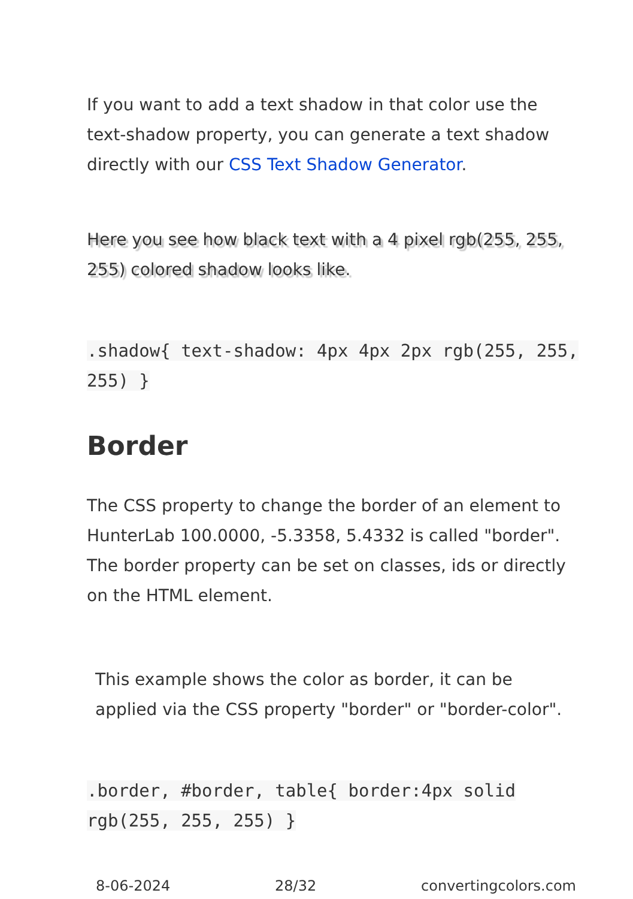If you want to add a text shadow in that color use the text-shadow property, you can generate a text shadow directly with our CSS Text Shadow Generator.
Here you see how black text with a 4 pixel rgb(255, 255, 255) colored shadow looks like.
.shadow{ text-shadow: 4px 4px 2px rgb(255, 255, 255) }
Border
The CSS property to change the border of an element to HunterLab 100.0000, -5.3358, 5.4332 is called "border". The border property can be set on classes, ids or directly on the HTML element.
This example shows the color as border, it can be applied via the CSS property "border" or "border-color".
.border, #border, table{ border:4px solid rgb(255, 255, 255) }
8-06-2024 28/32 convertingcolors.com